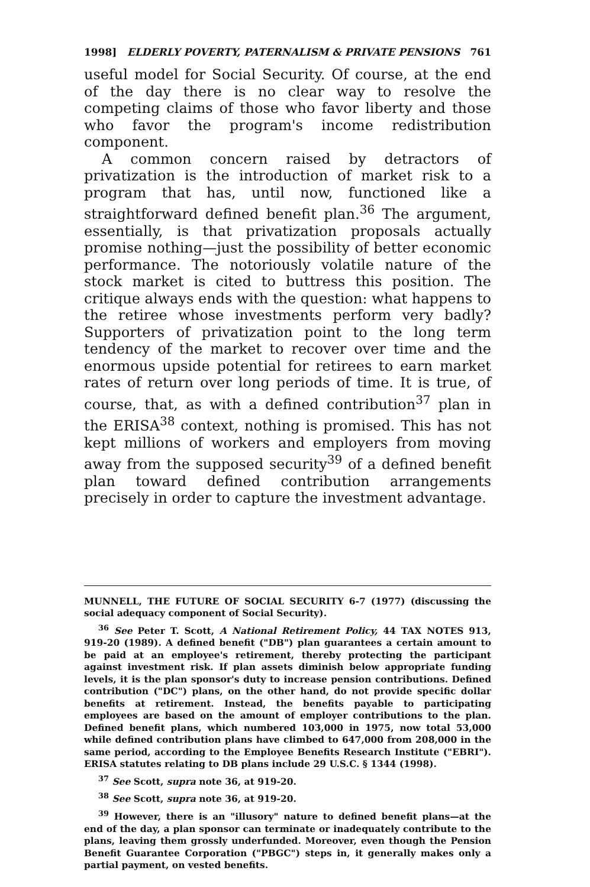1998] ELDERLY POVERTY, PATERNALISM & PRIVATE PENSIONS 761
useful model for Social Security. Of course, at the end of the day there is no clear way to resolve the competing claims of those who favor liberty and those who favor the program's income redistribution component.
A common concern raised by detractors of privatization is the introduction of market risk to a program that has, until now, functioned like a straightforward defined benefit plan.<sup>36</sup> The argument, essentially, is that privatization proposals actually promise nothing—just the possibility of better economic performance. The notoriously volatile nature of the stock market is cited to buttress this position. The critique always ends with the question: what happens to the retiree whose investments perform very badly? Supporters of privatization point to the long term tendency of the market to recover over time and the enormous upside potential for retirees to earn market rates of return over long periods of time. It is true, of course, that, as with a defined contribution<sup>37</sup> plan in the ERISA<sup>38</sup> context, nothing is promised. This has not kept millions of workers and employers from moving away from the supposed security<sup>39</sup> of a defined benefit plan toward defined contribution arrangements precisely in order to capture the investment advantage.
MUNNELL, THE FUTURE OF SOCIAL SECURITY 6-7 (1977) (discussing the social adequacy component of Social Security).
<sup>36</sup> See Peter T. Scott, A National Retirement Policy, 44 TAX NOTES 913, 919-20 (1989). A defined benefit ("DB") plan guarantees a certain amount to be paid at an employee's retirement, thereby protecting the participant against investment risk. If plan assets diminish below appropriate funding levels, it is the plan sponsor's duty to increase pension contributions. Defined contribution ("DC") plans, on the other hand, do not provide specific dollar benefits at retirement. Instead, the benefits payable to participating employees are based on the amount of employer contributions to the plan. Defined benefit plans, which numbered 103,000 in 1975, now total 53,000 while defined contribution plans have climbed to 647,000 from 208,000 in the same period, according to the Employee Benefits Research Institute ("EBRI"). ERISA statutes relating to DB plans include 29 U.S.C. § 1344 (1998).
<sup>37</sup> See Scott, supra note 36, at 919-20.
<sup>38</sup> See Scott, supra note 36, at 919-20.
<sup>39</sup> However, there is an "illusory" nature to defined benefit plans—at the end of the day, a plan sponsor can terminate or inadequately contribute to the plans, leaving them grossly underfunded. Moreover, even though the Pension Benefit Guarantee Corporation ("PBGC") steps in, it generally makes only a partial payment, on vested benefits.